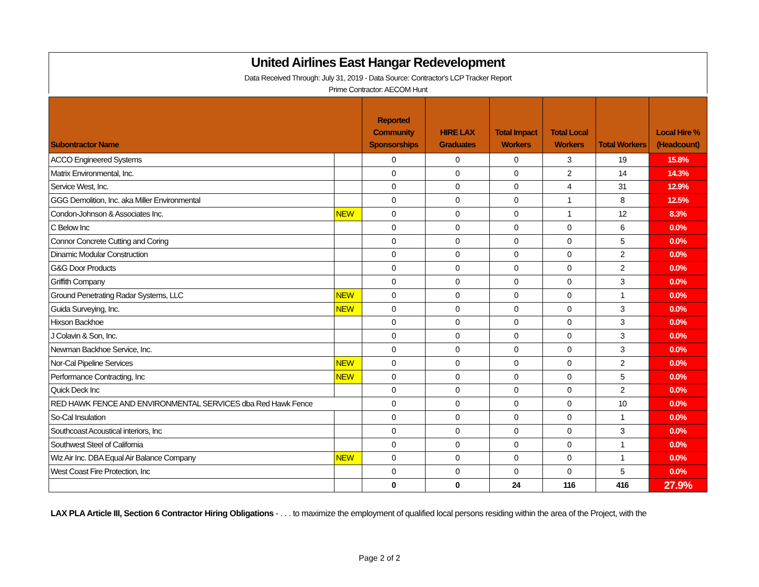United Airlines East Hangar Redevelopment
Data Received Through: July 31, 2019 - Data Source: Contractor's LCP Tracker Report
Prime Contractor: AECOM Hunt
| Subontractor Name | | Reported Community Sponsorships | HIRE LAX Graduates | Total Impact Workers | Total Local Workers | Total Workers | Local Hire % (Headcount) |
| --- | --- | --- | --- | --- | --- | --- | --- |
| ACCO Engineered Systems | | 0 | 0 | 0 | 3 | 19 | 15.8% |
| Matrix Environmental, Inc. | | 0 | 0 | 0 | 2 | 14 | 14.3% |
| Service West, Inc. | | 0 | 0 | 0 | 4 | 31 | 12.9% |
| GGG Demolition, Inc. aka Miller Environmental | | 0 | 0 | 0 | 1 | 8 | 12.5% |
| Condon-Johnson & Associates Inc. | NEW | 0 | 0 | 0 | 1 | 12 | 8.3% |
| C Below Inc | | 0 | 0 | 0 | 0 | 6 | 0.0% |
| Connor Concrete Cutting and Coring | | 0 | 0 | 0 | 0 | 5 | 0.0% |
| Dinamic Modular Construction | | 0 | 0 | 0 | 0 | 2 | 0.0% |
| G&G Door Products | | 0 | 0 | 0 | 0 | 2 | 0.0% |
| Griffith Company | | 0 | 0 | 0 | 0 | 3 | 0.0% |
| Ground Penetrating Radar Systems, LLC | NEW | 0 | 0 | 0 | 0 | 1 | 0.0% |
| Guida Surveying, Inc. | NEW | 0 | 0 | 0 | 0 | 3 | 0.0% |
| Hixson Backhoe | | 0 | 0 | 0 | 0 | 3 | 0.0% |
| J Colavin & Son, Inc. | | 0 | 0 | 0 | 0 | 3 | 0.0% |
| Newman Backhoe Service, Inc. | | 0 | 0 | 0 | 0 | 3 | 0.0% |
| Nor-Cal Pipeline Services | NEW | 0 | 0 | 0 | 0 | 2 | 0.0% |
| Performance Contracting, Inc | NEW | 0 | 0 | 0 | 0 | 5 | 0.0% |
| Quick Deck Inc | | 0 | 0 | 0 | 0 | 2 | 0.0% |
| RED HAWK FENCE AND ENVIRONMENTAL SERVICES dba Red Hawk Fence | | 0 | 0 | 0 | 0 | 10 | 0.0% |
| So-Cal Insulation | | 0 | 0 | 0 | 0 | 1 | 0.0% |
| Southcoast Acoustical interiors, Inc | | 0 | 0 | 0 | 0 | 3 | 0.0% |
| Southwest Steel of California | | 0 | 0 | 0 | 0 | 1 | 0.0% |
| Wiz Air Inc. DBA Equal Air Balance Company | NEW | 0 | 0 | 0 | 0 | 1 | 0.0% |
| West Coast Fire Protection, Inc | | 0 | 0 | 0 | 0 | 5 | 0.0% |
| | | 0 | 0 | 24 | 116 | 416 | 27.9% |
LAX PLA Article III, Section 6 Contractor Hiring Obligations - . . . to maximize the employment of qualified local persons residing within the area of the Project, with the
Page 2 of 2